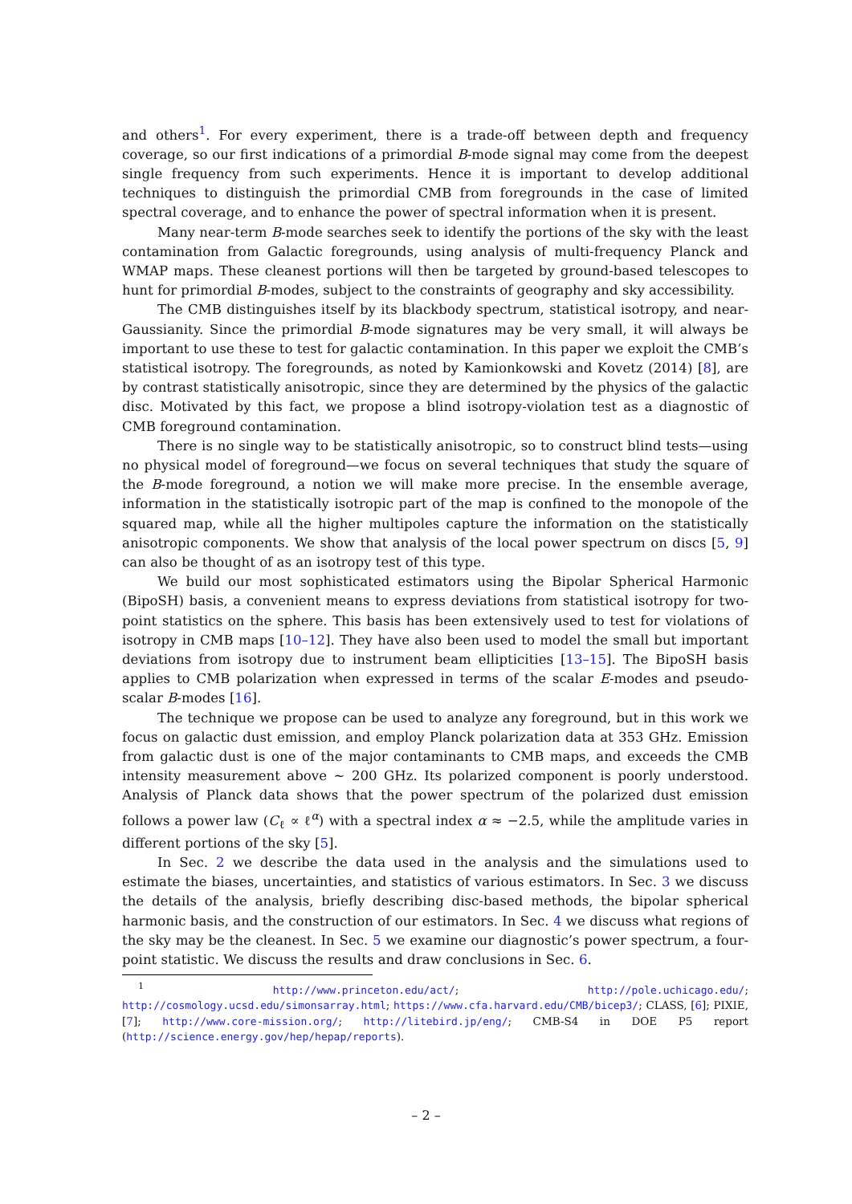and others<sup>1</sup>. For every experiment, there is a trade-off between depth and frequency coverage, so our first indications of a primordial B-mode signal may come from the deepest single frequency from such experiments. Hence it is important to develop additional techniques to distinguish the primordial CMB from foregrounds in the case of limited spectral coverage, and to enhance the power of spectral information when it is present.
Many near-term B-mode searches seek to identify the portions of the sky with the least contamination from Galactic foregrounds, using analysis of multi-frequency Planck and WMAP maps. These cleanest portions will then be targeted by ground-based telescopes to hunt for primordial B-modes, subject to the constraints of geography and sky accessibility.
The CMB distinguishes itself by its blackbody spectrum, statistical isotropy, and near-Gaussianity. Since the primordial B-mode signatures may be very small, it will always be important to use these to test for galactic contamination. In this paper we exploit the CMB’s statistical isotropy. The foregrounds, as noted by Kamionkowski and Kovetz (2014) [8], are by contrast statistically anisotropic, since they are determined by the physics of the galactic disc. Motivated by this fact, we propose a blind isotropy-violation test as a diagnostic of CMB foreground contamination.
There is no single way to be statistically anisotropic, so to construct blind tests—using no physical model of foreground—we focus on several techniques that study the square of the B-mode foreground, a notion we will make more precise. In the ensemble average, information in the statistically isotropic part of the map is confined to the monopole of the squared map, while all the higher multipoles capture the information on the statistically anisotropic components. We show that analysis of the local power spectrum on discs [5, 9] can also be thought of as an isotropy test of this type.
We build our most sophisticated estimators using the Bipolar Spherical Harmonic (BipoSH) basis, a convenient means to express deviations from statistical isotropy for two-point statistics on the sphere. This basis has been extensively used to test for violations of isotropy in CMB maps [10–12]. They have also been used to model the small but important deviations from isotropy due to instrument beam ellipticities [13–15]. The BipoSH basis applies to CMB polarization when expressed in terms of the scalar E-modes and pseudo-scalar B-modes [16].
The technique we propose can be used to analyze any foreground, but in this work we focus on galactic dust emission, and employ Planck polarization data at 353 GHz. Emission from galactic dust is one of the major contaminants to CMB maps, and exceeds the CMB intensity measurement above ∼ 200 GHz. Its polarized component is poorly understood. Analysis of Planck data shows that the power spectrum of the polarized dust emission follows a power law (C<sub>ℓ</sub> ∝ ℓ<sup>α</sup>) with a spectral index α ≈ −2.5, while the amplitude varies in different portions of the sky [5].
In Sec. 2 we describe the data used in the analysis and the simulations used to estimate the biases, uncertainties, and statistics of various estimators. In Sec. 3 we discuss the details of the analysis, briefly describing disc-based methods, the bipolar spherical harmonic basis, and the construction of our estimators. In Sec. 4 we discuss what regions of the sky may be the cleanest. In Sec. 5 we examine our diagnostic’s power spectrum, a four-point statistic. We discuss the results and draw conclusions in Sec. 6.
<sup>1</sup> http://www.princeton.edu/act/; http://pole.uchicago.edu/; http://cosmology.ucsd.edu/simonsarray.html; https://www.cfa.harvard.edu/CMB/bicep3/; CLASS, [6]; PIXIE, [7]; http://www.core-mission.org/; http://litebird.jp/eng/; CMB-S4 in DOE P5 report (http://science.energy.gov/hep/hepap/reports).
– 2 –